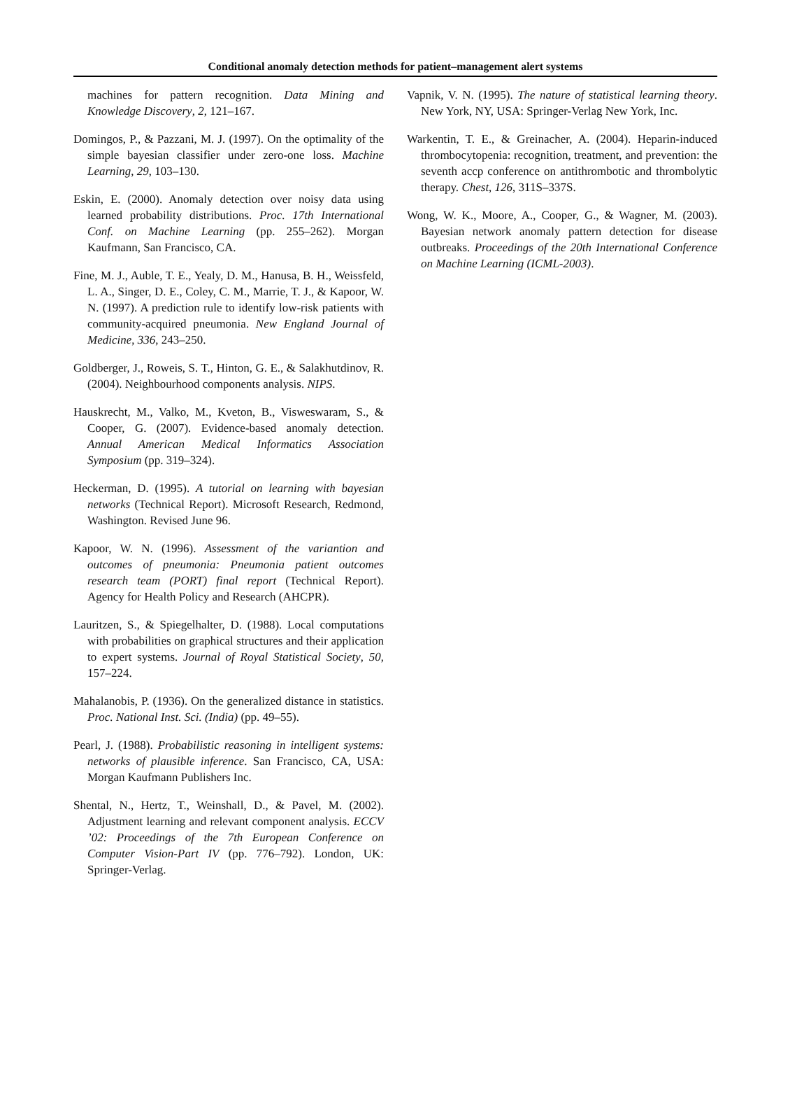Conditional anomaly detection methods for patient–management alert systems
machines for pattern recognition. Data Mining and Knowledge Discovery, 2, 121–167.
Domingos, P., & Pazzani, M. J. (1997). On the optimality of the simple bayesian classifier under zero-one loss. Machine Learning, 29, 103–130.
Eskin, E. (2000). Anomaly detection over noisy data using learned probability distributions. Proc. 17th International Conf. on Machine Learning (pp. 255–262). Morgan Kaufmann, San Francisco, CA.
Fine, M. J., Auble, T. E., Yealy, D. M., Hanusa, B. H., Weissfeld, L. A., Singer, D. E., Coley, C. M., Marrie, T. J., & Kapoor, W. N. (1997). A prediction rule to identify low-risk patients with community-acquired pneumonia. New England Journal of Medicine, 336, 243–250.
Goldberger, J., Roweis, S. T., Hinton, G. E., & Salakhutdinov, R. (2004). Neighbourhood components analysis. NIPS.
Hauskrecht, M., Valko, M., Kveton, B., Visweswaram, S., & Cooper, G. (2007). Evidence-based anomaly detection. Annual American Medical Informatics Association Symposium (pp. 319–324).
Heckerman, D. (1995). A tutorial on learning with bayesian networks (Technical Report). Microsoft Research, Redmond, Washington. Revised June 96.
Kapoor, W. N. (1996). Assessment of the variantion and outcomes of pneumonia: Pneumonia patient outcomes research team (PORT) final report (Technical Report). Agency for Health Policy and Research (AHCPR).
Lauritzen, S., & Spiegelhalter, D. (1988). Local computations with probabilities on graphical structures and their application to expert systems. Journal of Royal Statistical Society, 50, 157–224.
Mahalanobis, P. (1936). On the generalized distance in statistics. Proc. National Inst. Sci. (India) (pp. 49–55).
Pearl, J. (1988). Probabilistic reasoning in intelligent systems: networks of plausible inference. San Francisco, CA, USA: Morgan Kaufmann Publishers Inc.
Shental, N., Hertz, T., Weinshall, D., & Pavel, M. (2002). Adjustment learning and relevant component analysis. ECCV ’02: Proceedings of the 7th European Conference on Computer Vision-Part IV (pp. 776–792). London, UK: Springer-Verlag.
Vapnik, V. N. (1995). The nature of statistical learning theory. New York, NY, USA: Springer-Verlag New York, Inc.
Warkentin, T. E., & Greinacher, A. (2004). Heparin-induced thrombocytopenia: recognition, treatment, and prevention: the seventh accp conference on antithrombotic and thrombolytic therapy. Chest, 126, 311S–337S.
Wong, W. K., Moore, A., Cooper, G., & Wagner, M. (2003). Bayesian network anomaly pattern detection for disease outbreaks. Proceedings of the 20th International Conference on Machine Learning (ICML-2003).